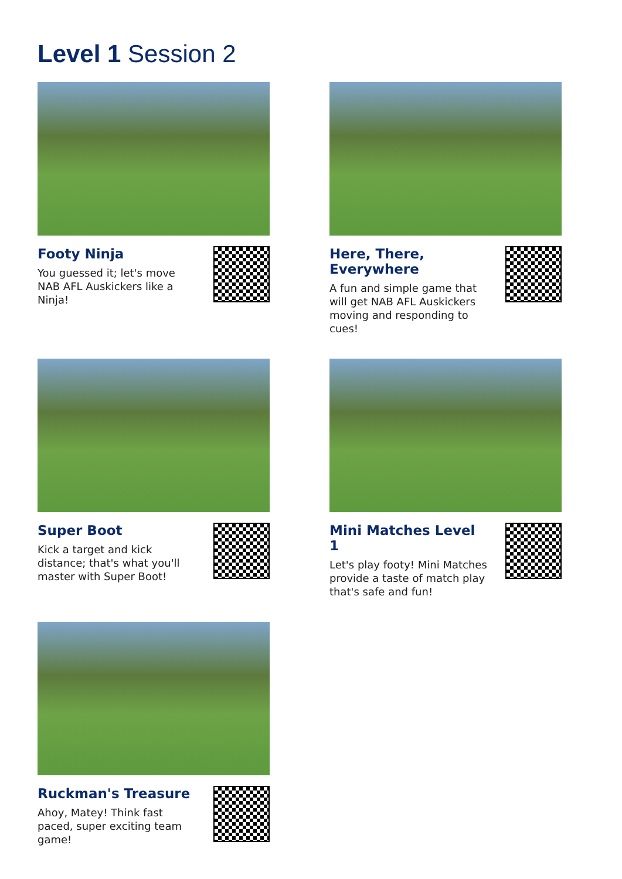Level 1 Session 2
Footy Ninja
You guessed it; let's move NAB AFL Auskickers like a Ninja!
Here, There, Everywhere
A fun and simple game that will get NAB AFL Auskickers moving and responding to cues!
Super Boot
Kick a target and kick distance; that's what you'll master with Super Boot!
Mini Matches Level 1
Let's play footy! Mini Matches provide a taste of match play that's safe and fun!
Ruckman's Treasure
Ahoy, Matey! Think fast paced, super exciting team game!